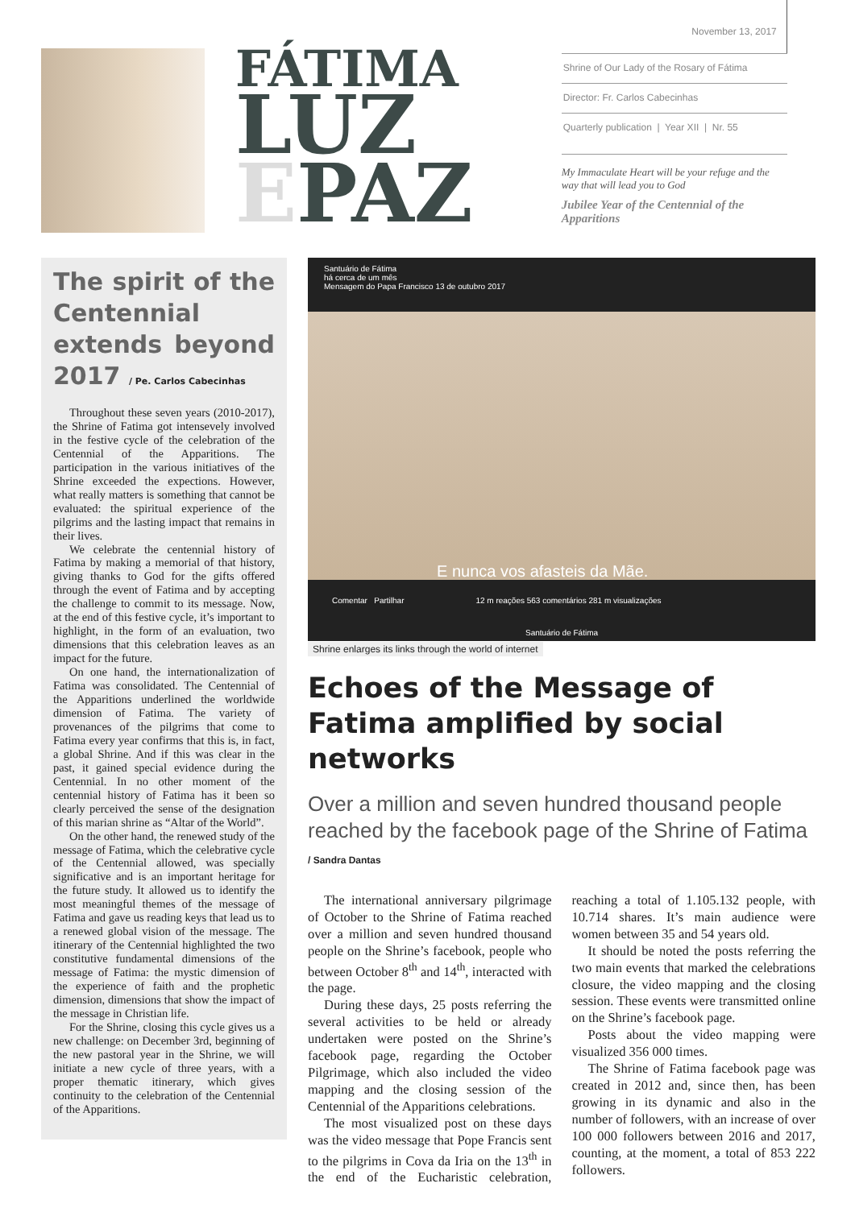FÁTIMA
LUZ
EPAZ
November 13, 2017
Shrine of Our Lady of the Rosary of Fátima
Director: Fr. Carlos Cabecinhas
Quarterly publication | Year XII | Nr. 55
My Immaculate Heart will be your refuge and the way that will lead you to God
Jubilee Year of the Centennial of the Apparitions
The spirit of the Centennial extends beyond 2017 / Pe. Carlos Cabecinhas
Throughout these seven years (2010-2017), the Shrine of Fatima got intensevely involved in the festive cycle of the celebration of the Centennial of the Apparitions. The participation in the various initiatives of the Shrine exceeded the expections. However, what really matters is something that cannot be evaluated: the spiritual experience of the pilgrims and the lasting impact that remains in their lives.
We celebrate the centennial history of Fatima by making a memorial of that history, giving thanks to God for the gifts offered through the event of Fatima and by accepting the challenge to commit to its message. Now, at the end of this festive cycle, it’s important to highlight, in the form of an evaluation, two dimensions that this celebration leaves as an impact for the future.
On one hand, the internationalization of Fatima was consolidated. The Centennial of the Apparitions underlined the worldwide dimension of Fatima. The variety of provenances of the pilgrims that come to Fatima every year confirms that this is, in fact, a global Shrine. And if this was clear in the past, it gained special evidence during the Centennial. In no other moment of the centennial history of Fatima has it been so clearly perceived the sense of the designation of this marian shrine as “Altar of the World”.
On the other hand, the renewed study of the message of Fatima, which the celebrative cycle of the Centennial allowed, was specially significative and is an important heritage for the future study. It allowed us to identify the most meaningful themes of the message of Fatima and gave us reading keys that lead us to a renewed global vision of the message. The itinerary of the Centennial highlighted the two constitutive fundamental dimensions of the message of Fatima: the mystic dimension of the experience of faith and the prophetic dimension, dimensions that show the impact of the message in Christian life.
For the Shrine, closing this cycle gives us a new challenge: on December 3rd, beginning of the new pastoral year in the Shrine, we will initiate a new cycle of three years, with a proper thematic itinerary, which gives continuity to the celebration of the Centennial of the Apparitions.
Santuário de Fátima
há cerca de um mês
Mensagem do Papa Francisco 13 de outubro 2017
E nunca vos afasteis da Mãe.
Comentar Partilhar 12 m reações 563 comentários 281 m visualizações
Santuário de Fátima
Shrine enlarges its links through the world of internet
Echoes of the Message of Fatima amplified by social networks
Over a million and seven hundred thousand people reached by the facebook page of the Shrine of Fatima / Sandra Dantas
The international anniversary pilgrimage of October to the Shrine of Fatima reached over a million and seven hundred thousand people on the Shrine’s facebook, people who between October 8<sup>th</sup> and 14<sup>th</sup>, interacted with the page.
During these days, 25 posts referring the several activities to be held or already undertaken were posted on the Shrine’s facebook page, regarding the October Pilgrimage, which also included the video mapping and the closing session of the Centennial of the Apparitions celebrations.
The most visualized post on these days was the video message that Pope Francis sent to the pilgrims in Cova da Iria on the 13<sup>th</sup> in the end of the Eucharistic celebration, reaching a total of 1.105.132 people, with 10.714 shares. It’s main audience were women between 35 and 54 years old.
It should be noted the posts referring the two main events that marked the celebrations closure, the video mapping and the closing session. These events were transmitted online on the Shrine’s facebook page.
Posts about the video mapping were visualized 356 000 times.
The Shrine of Fatima facebook page was created in 2012 and, since then, has been growing in its dynamic and also in the number of followers, with an increase of over 100 000 followers between 2016 and 2017, counting, at the moment, a total of 853 222 followers.